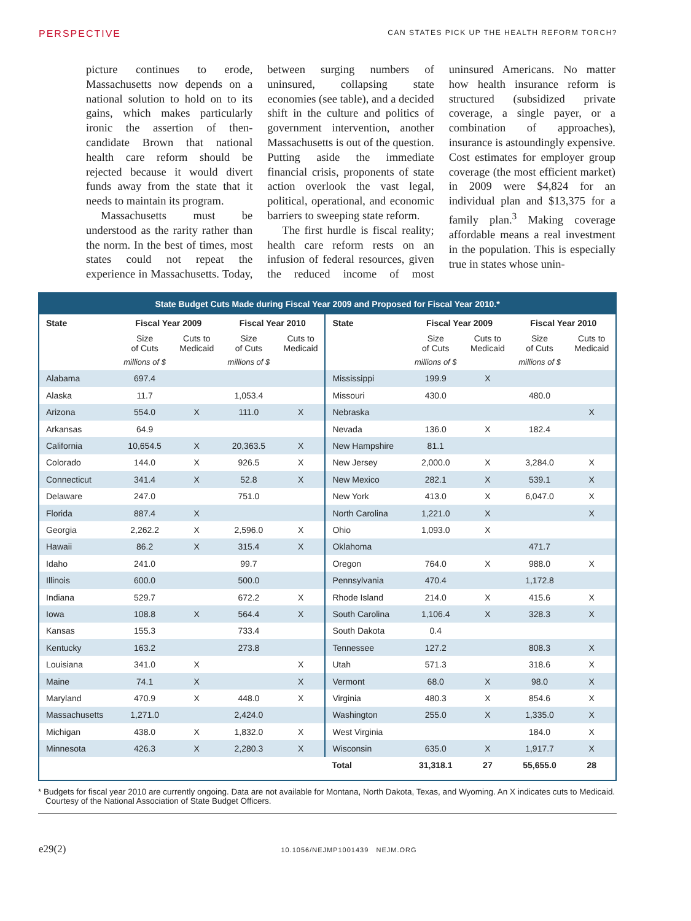PERSPECTIVE
CAN STATES PICK UP THE HEALTH REFORM TORCH?
picture continues to erode, Massachusetts now depends on a national solution to hold on to its gains, which makes particularly ironic the assertion of then-candidate Brown that national health care reform should be rejected because it would divert funds away from the state that it needs to maintain its program.
Massachusetts must be understood as the rarity rather than the norm. In the best of times, most states could not repeat the experience in Massachusetts. Today, between surging numbers of uninsured, collapsing state economies (see table), and a decided shift in the culture and politics of government intervention, another Massachusetts is out of the question. Putting aside the immediate financial crisis, proponents of state action overlook the vast legal, political, operational, and economic barriers to sweeping state reform.
The first hurdle is fiscal reality; health care reform rests on an infusion of federal resources, given the reduced income of most uninsured Americans. No matter how health insurance reform is structured (subsidized private coverage, a single payer, or a combination of approaches), insurance is astoundingly expensive. Cost estimates for employer group coverage (the most efficient market) in 2009 were $4,824 for an individual plan and $13,375 for a family plan.<sup>3</sup> Making coverage affordable means a real investment in the population. This is especially true in states whose unin-
State Budget Cuts Made during Fiscal Year 2009 and Proposed for Fiscal Year 2010.*
| State | Fiscal Year 2009 | | Fiscal Year 2010 | | State | Fiscal Year 2009 | | Fiscal Year 2010 | |
| --- | --- | --- | --- | --- | --- | --- | --- | --- | --- |
| | Size of Cuts | Cuts to Medicaid | Size of Cuts | Cuts to Medicaid | | Size of Cuts | Cuts to Medicaid | Size of Cuts | Cuts to Medicaid |
| | millions of $ | | millions of $ | | | millions of $ | | millions of $ | |
| Alabama | 697.4 | | | | Mississippi | 199.9 | X | | |
| Alaska | 11.7 | | 1,053.4 | | Missouri | 430.0 | | 480.0 | |
| Arizona | 554.0 | X | 111.0 | X | Nebraska | | | | X |
| Arkansas | 64.9 | | | | Nevada | 136.0 | X | 182.4 | |
| California | 10,654.5 | X | 20,363.5 | X | New Hampshire | 81.1 | | | |
| Colorado | 144.0 | X | 926.5 | X | New Jersey | 2,000.0 | X | 3,284.0 | X |
| Connecticut | 341.4 | X | 52.8 | X | New Mexico | 282.1 | X | 539.1 | X |
| Delaware | 247.0 | | 751.0 | | New York | 413.0 | X | 6,047.0 | X |
| Florida | 887.4 | X | | | North Carolina | 1,221.0 | X | | X |
| Georgia | 2,262.2 | X | 2,596.0 | X | Ohio | 1,093.0 | X | | |
| Hawaii | 86.2 | X | 315.4 | X | Oklahoma | | | 471.7 | |
| Idaho | 241.0 | | 99.7 | | Oregon | 764.0 | X | 988.0 | X |
| Illinois | 600.0 | | 500.0 | | Pennsylvania | 470.4 | | 1,172.8 | |
| Indiana | 529.7 | | 672.2 | X | Rhode Island | 214.0 | X | 415.6 | X |
| Iowa | 108.8 | X | 564.4 | X | South Carolina | 1,106.4 | X | 328.3 | X |
| Kansas | 155.3 | | 733.4 | | South Dakota | 0.4 | | | |
| Kentucky | 163.2 | | 273.8 | | Tennessee | 127.2 | | 808.3 | X |
| Louisiana | 341.0 | X | | X | Utah | 571.3 | | 318.6 | X |
| Maine | 74.1 | X | | X | Vermont | 68.0 | X | 98.0 | X |
| Maryland | 470.9 | X | 448.0 | X | Virginia | 480.3 | X | 854.6 | X |
| Massachusetts | 1,271.0 | | 2,424.0 | | Washington | 255.0 | X | 1,335.0 | X |
| Michigan | 438.0 | X | 1,832.0 | X | West Virginia | | | 184.0 | X |
| Minnesota | 426.3 | X | 2,280.3 | X | Wisconsin | 635.0 | X | 1,917.7 | X |
| | | | | | Total | 31,318.1 | 27 | 55,655.0 | 28 |
* Budgets for fiscal year 2010 are currently ongoing. Data are not available for Montana, North Dakota, Texas, and Wyoming. An X indicates cuts to Medicaid. Courtesy of the National Association of State Budget Officers.
e29(2) 10.1056/NEJMP1001439 NEJM.ORG